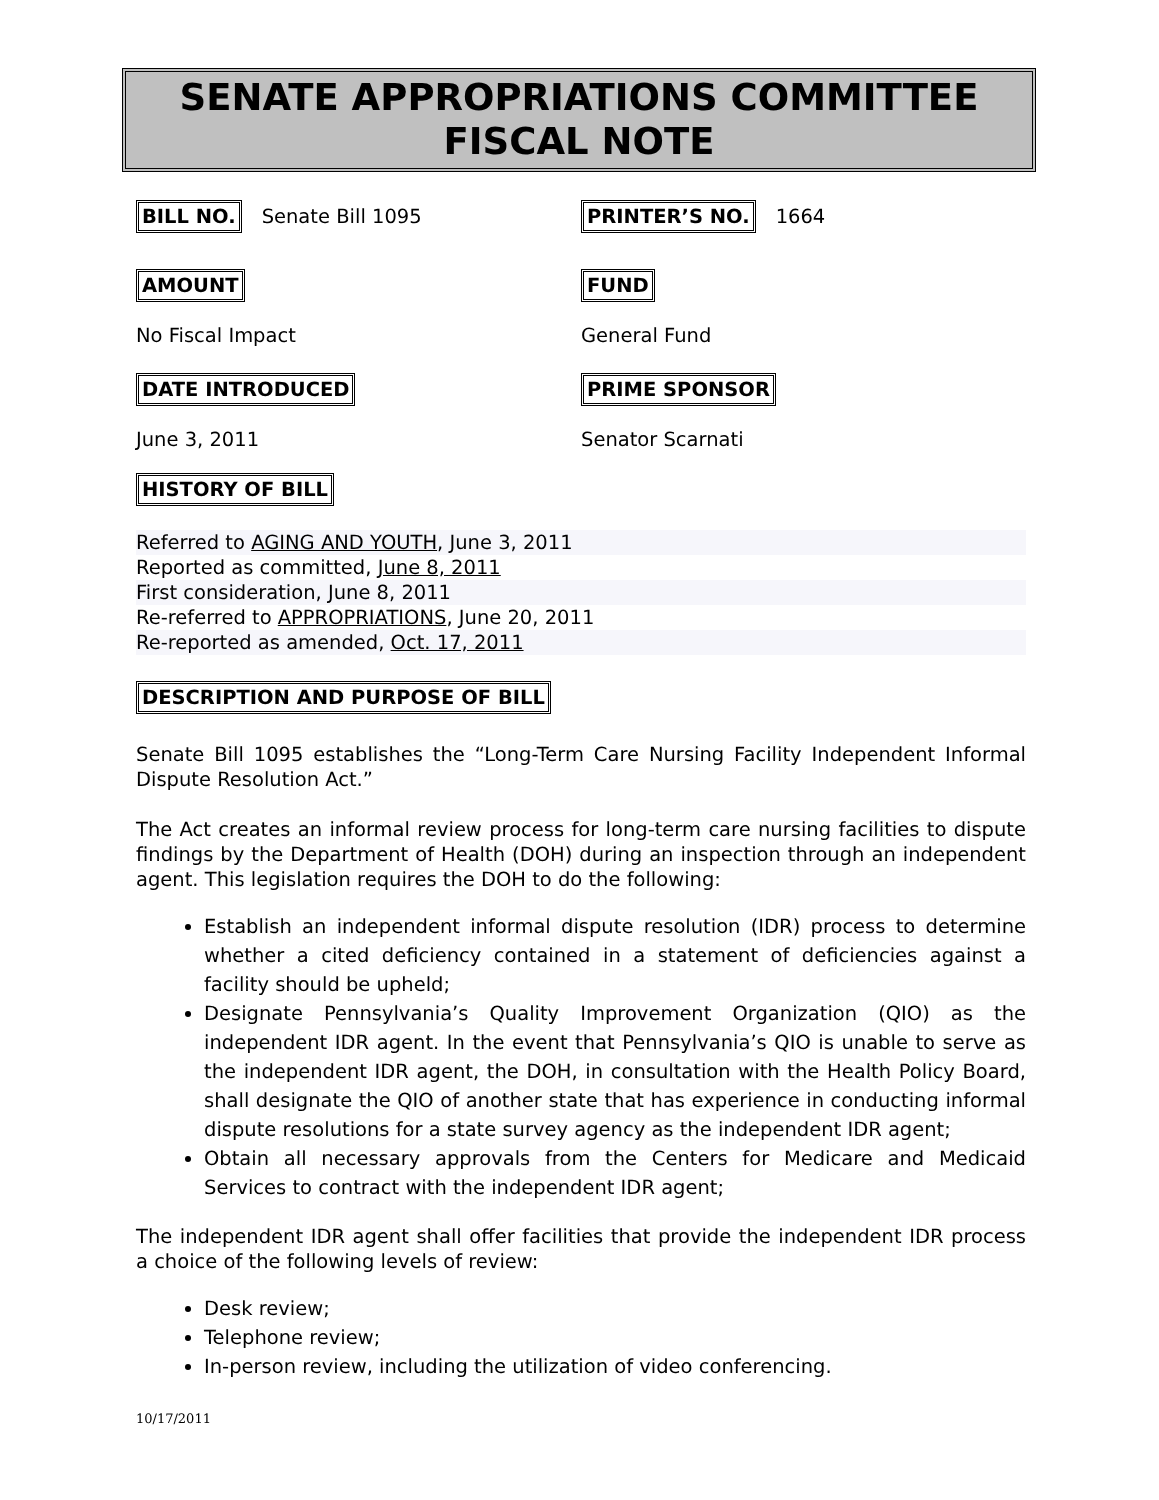SENATE APPROPRIATIONS COMMITTEE
FISCAL NOTE
BILL NO. Senate Bill 1095 PRINTER’S NO. 1664
AMOUNT FUND
No Fiscal Impact General Fund
DATE INTRODUCED PRIME SPONSOR
June 3, 2011 Senator Scarnati
HISTORY OF BILL
Referred to AGING AND YOUTH, June 3, 2011
Reported as committed, June 8, 2011
First consideration, June 8, 2011
Re-referred to APPROPRIATIONS, June 20, 2011
Re-reported as amended, Oct. 17, 2011
DESCRIPTION AND PURPOSE OF BILL
Senate Bill 1095 establishes the “Long-Term Care Nursing Facility Independent Informal Dispute Resolution Act.”
The Act creates an informal review process for long-term care nursing facilities to dispute findings by the Department of Health (DOH) during an inspection through an independent agent. This legislation requires the DOH to do the following:
Establish an independent informal dispute resolution (IDR) process to determine whether a cited deficiency contained in a statement of deficiencies against a facility should be upheld;
Designate Pennsylvania’s Quality Improvement Organization (QIO) as the independent IDR agent. In the event that Pennsylvania’s QIO is unable to serve as the independent IDR agent, the DOH, in consultation with the Health Policy Board, shall designate the QIO of another state that has experience in conducting informal dispute resolutions for a state survey agency as the independent IDR agent;
Obtain all necessary approvals from the Centers for Medicare and Medicaid Services to contract with the independent IDR agent;
The independent IDR agent shall offer facilities that provide the independent IDR process a choice of the following levels of review:
Desk review;
Telephone review;
In-person review, including the utilization of video conferencing.
10/17/2011